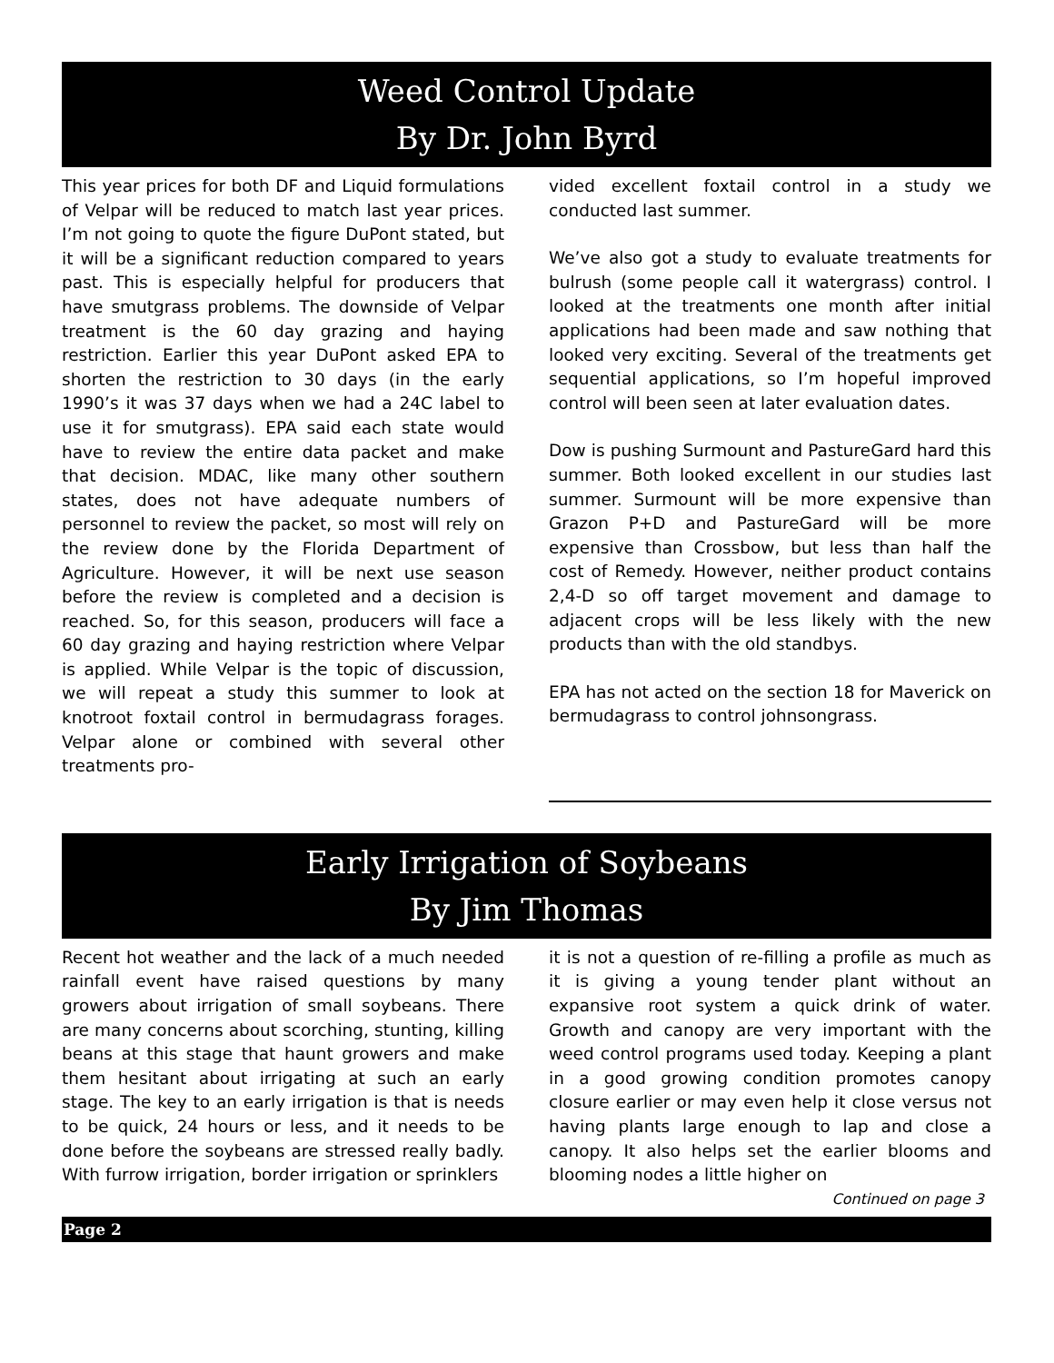Weed Control Update
By Dr. John Byrd
This year prices for both DF and Liquid formulations of Velpar will be reduced to match last year prices. I’m not going to quote the figure DuPont stated, but it will be a significant reduction compared to years past. This is especially helpful for producers that have smutgrass problems. The downside of Velpar treatment is the 60 day grazing and haying restriction. Earlier this year DuPont asked EPA to shorten the restriction to 30 days (in the early 1990’s it was 37 days when we had a 24C label to use it for smutgrass). EPA said each state would have to review the entire data packet and make that decision. MDAC, like many other southern states, does not have adequate numbers of personnel to review the packet, so most will rely on the review done by the Florida Department of Agriculture. However, it will be next use season before the review is completed and a decision is reached. So, for this season, producers will face a 60 day grazing and haying restriction where Velpar is applied. While Velpar is the topic of discussion, we will repeat a study this summer to look at knotroot foxtail control in bermudagrass forages. Velpar alone or combined with several other treatments pro-
vided excellent foxtail control in a study we conducted last summer.
We’ve also got a study to evaluate treatments for bulrush (some people call it watergrass) control. I looked at the treatments one month after initial applications had been made and saw nothing that looked very exciting. Several of the treatments get sequential applications, so I’m hopeful improved control will been seen at later evaluation dates.
Dow is pushing Surmount and PastureGard hard this summer. Both looked excellent in our studies last summer. Surmount will be more expensive than Grazon P+D and PastureGard will be more expensive than Crossbow, but less than half the cost of Remedy. However, neither product contains 2,4-D so off target movement and damage to adjacent crops will be less likely with the new products than with the old standbys.
EPA has not acted on the section 18 for Maverick on bermudagrass to control johnsongrass.
Early Irrigation of Soybeans
By Jim Thomas
Recent hot weather and the lack of a much needed rainfall event have raised questions by many growers about irrigation of small soybeans. There are many concerns about scorching, stunting, killing beans at this stage that haunt growers and make them hesitant about irrigating at such an early stage. The key to an early irrigation is that is needs to be quick, 24 hours or less, and it needs to be done before the soybeans are stressed really badly. With furrow irrigation, border irrigation or sprinklers
it is not a question of re-filling a profile as much as it is giving a young tender plant without an expansive root system a quick drink of water. Growth and canopy are very important with the weed control programs used today. Keeping a plant in a good growing condition promotes canopy closure earlier or may even help it close versus not having plants large enough to lap and close a canopy. It also helps set the earlier blooms and blooming nodes a little higher on
Continued on page 3
Page 2